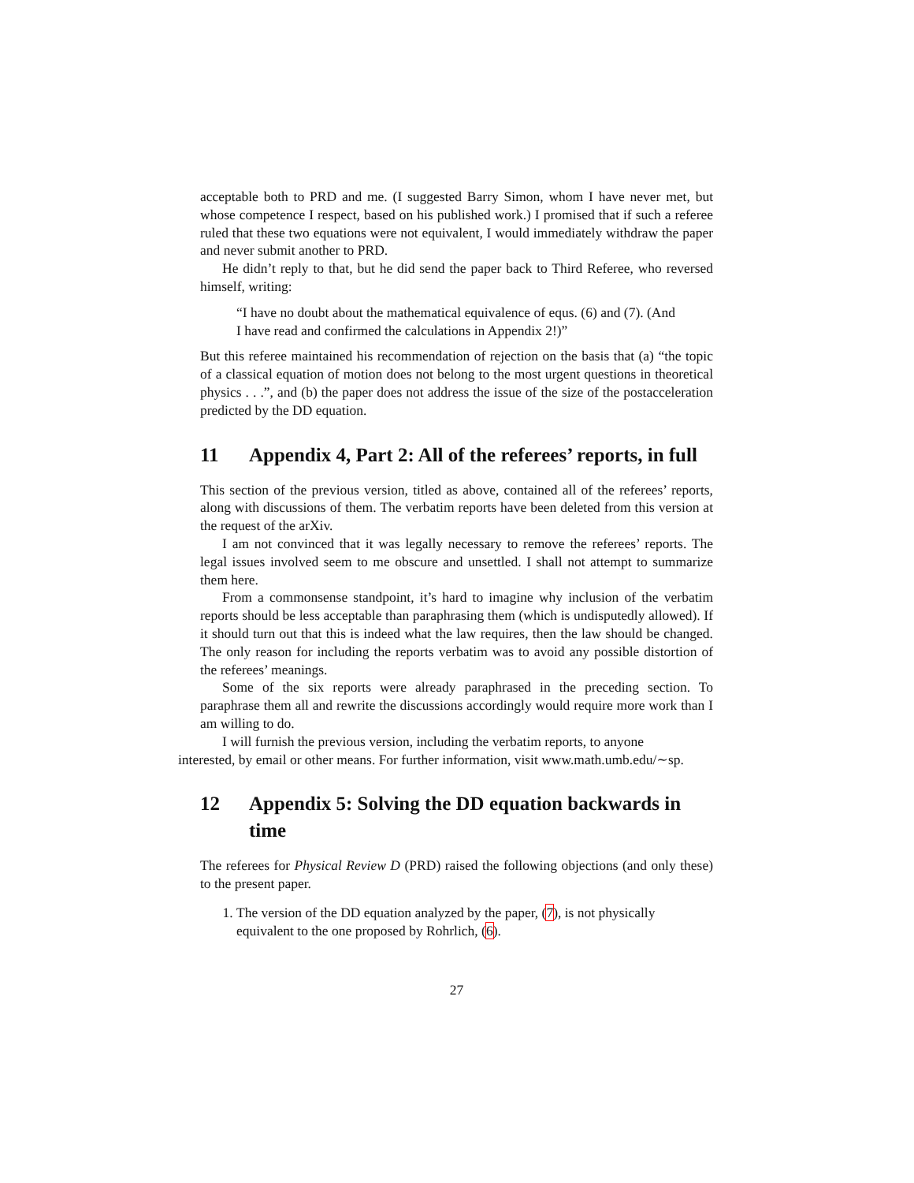acceptable both to PRD and me. (I suggested Barry Simon, whom I have never met, but whose competence I respect, based on his published work.) I promised that if such a referee ruled that these two equations were not equivalent, I would immediately withdraw the paper and never submit another to PRD.
He didn’t reply to that, but he did send the paper back to Third Referee, who reversed himself, writing:
“I have no doubt about the mathematical equivalence of equs. (6) and (7). (And I have read and confirmed the calculations in Appendix 2!)”
But this referee maintained his recommendation of rejection on the basis that (a) “the topic of a classical equation of motion does not belong to the most urgent questions in theoretical physics . . .”, and (b) the paper does not address the issue of the size of the postacceleration predicted by the DD equation.
11 Appendix 4, Part 2: All of the referees’ reports, in full
This section of the previous version, titled as above, contained all of the referees’ reports, along with discussions of them. The verbatim reports have been deleted from this version at the request of the arXiv.
I am not convinced that it was legally necessary to remove the referees’ reports. The legal issues involved seem to me obscure and unsettled. I shall not attempt to summarize them here.
From a commonsense standpoint, it’s hard to imagine why inclusion of the verbatim reports should be less acceptable than paraphrasing them (which is undisputedly allowed). If it should turn out that this is indeed what the law requires, then the law should be changed. The only reason for including the reports verbatim was to avoid any possible distortion of the referees’ meanings.
Some of the six reports were already paraphrased in the preceding section. To paraphrase them all and rewrite the discussions accordingly would require more work than I am willing to do.
I will furnish the previous version, including the verbatim reports, to anyone
interested, by email or other means. For further information, visit www.math.umb.edu/∼sp.
12 Appendix 5: Solving the DD equation backwards in time
The referees for Physical Review D (PRD) raised the following objections (and only these) to the present paper.
1. The version of the DD equation analyzed by the paper, (7), is not physically equivalent to the one proposed by Rohrlich, (6).
27